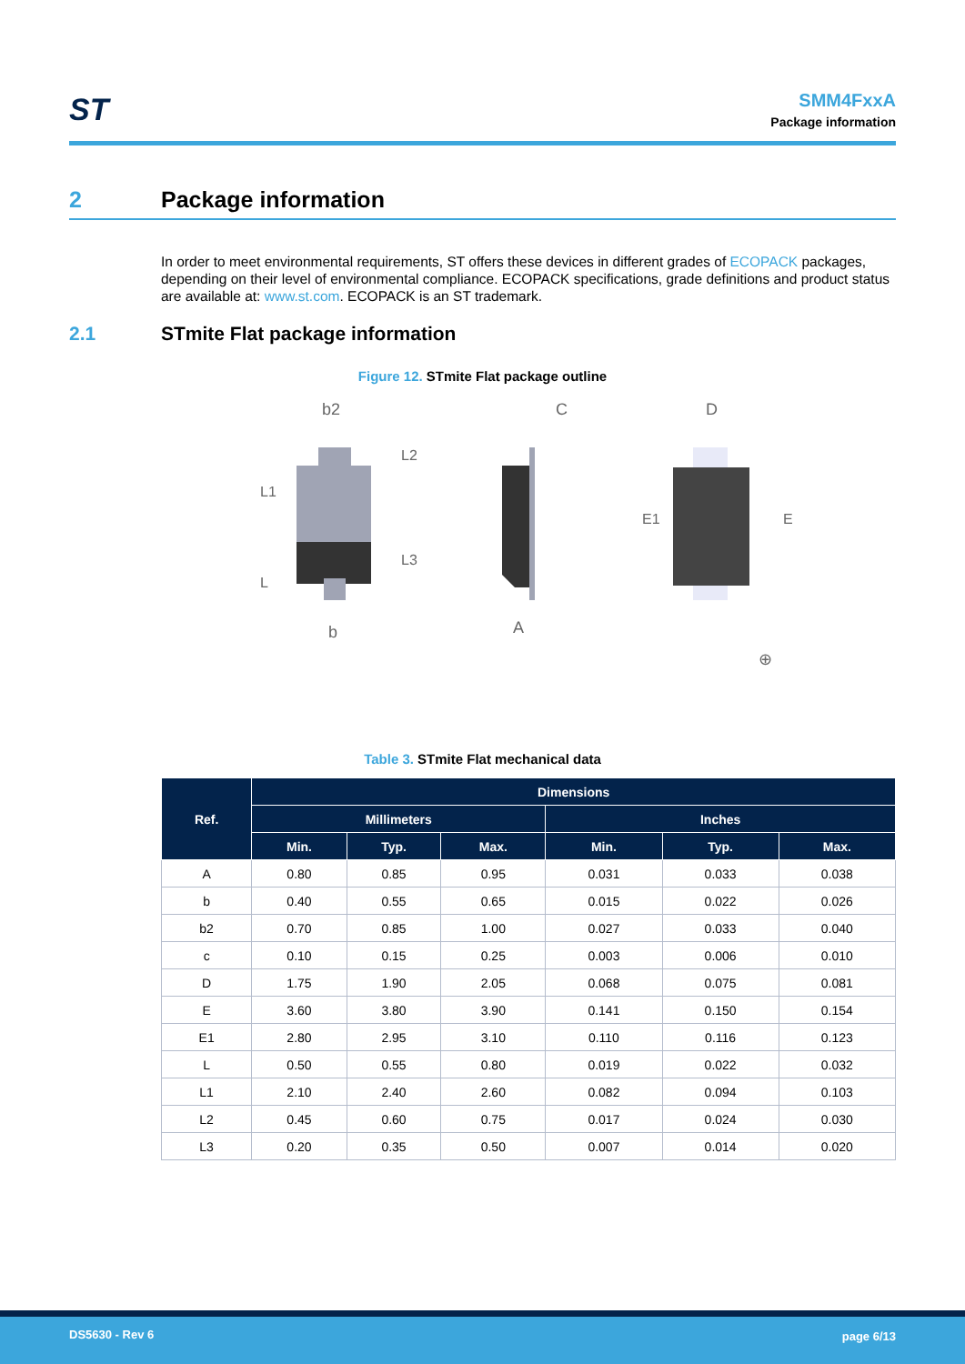ST
SMM4FxxA
Package information
2 Package information
In order to meet environmental requirements, ST offers these devices in different grades of ECOPACK packages, depending on their level of environmental compliance. ECOPACK specifications, grade definitions and product status are available at: www.st.com. ECOPACK is an ST trademark.
2.1 STmite Flat package information
Figure 12. STmite Flat package outline
b2
b
L1
L
L2
L3
C
A
D
E1
E
⊕
Table 3. STmite Flat mechanical data
| Ref. | Dimensions | | | | | |
| --- | --- | --- | --- | --- | --- | --- |
| | Millimeters | | | Inches | | |
| | Min. | Typ. | Max. | Min. | Typ. | Max. |
| A | 0.80 | 0.85 | 0.95 | 0.031 | 0.033 | 0.038 |
| b | 0.40 | 0.55 | 0.65 | 0.015 | 0.022 | 0.026 |
| b2 | 0.70 | 0.85 | 1.00 | 0.027 | 0.033 | 0.040 |
| c | 0.10 | 0.15 | 0.25 | 0.003 | 0.006 | 0.010 |
| D | 1.75 | 1.90 | 2.05 | 0.068 | 0.075 | 0.081 |
| E | 3.60 | 3.80 | 3.90 | 0.141 | 0.150 | 0.154 |
| E1 | 2.80 | 2.95 | 3.10 | 0.110 | 0.116 | 0.123 |
| L | 0.50 | 0.55 | 0.80 | 0.019 | 0.022 | 0.032 |
| L1 | 2.10 | 2.40 | 2.60 | 0.082 | 0.094 | 0.103 |
| L2 | 0.45 | 0.60 | 0.75 | 0.017 | 0.024 | 0.030 |
| L3 | 0.20 | 0.35 | 0.50 | 0.007 | 0.014 | 0.020 |
DS5630 - Rev 6 page 6/13